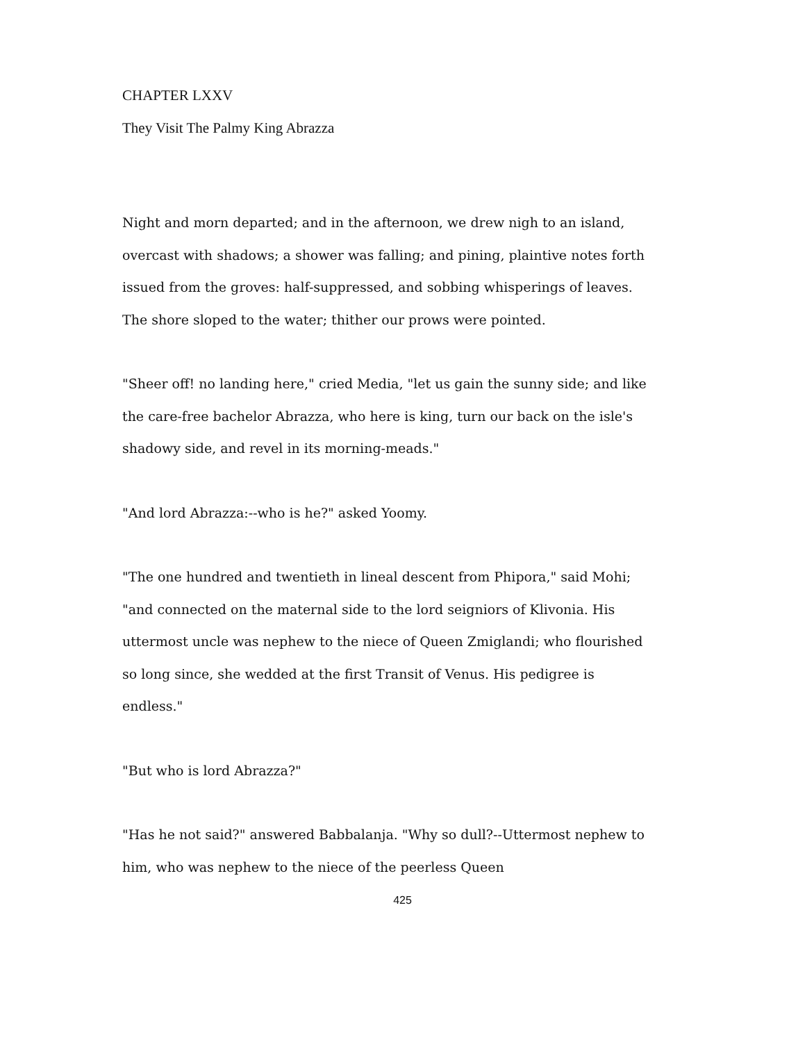CHAPTER LXXV
They Visit The Palmy King Abrazza
Night and morn departed; and in the afternoon, we drew nigh to an island, overcast with shadows; a shower was falling; and pining, plaintive notes forth issued from the groves: half-suppressed, and sobbing whisperings of leaves. The shore sloped to the water; thither our prows were pointed.
"Sheer off! no landing here," cried Media, "let us gain the sunny side; and like the care-free bachelor Abrazza, who here is king, turn our back on the isle's shadowy side, and revel in its morning-meads."
"And lord Abrazza:--who is he?" asked Yoomy.
"The one hundred and twentieth in lineal descent from Phipora," said Mohi; "and connected on the maternal side to the lord seigniors of Klivonia. His uttermost uncle was nephew to the niece of Queen Zmiglandi; who flourished so long since, she wedded at the first Transit of Venus. His pedigree is endless."
"But who is lord Abrazza?"
"Has he not said?" answered Babbalanja. "Why so dull?--Uttermost nephew to him, who was nephew to the niece of the peerless Queen
425